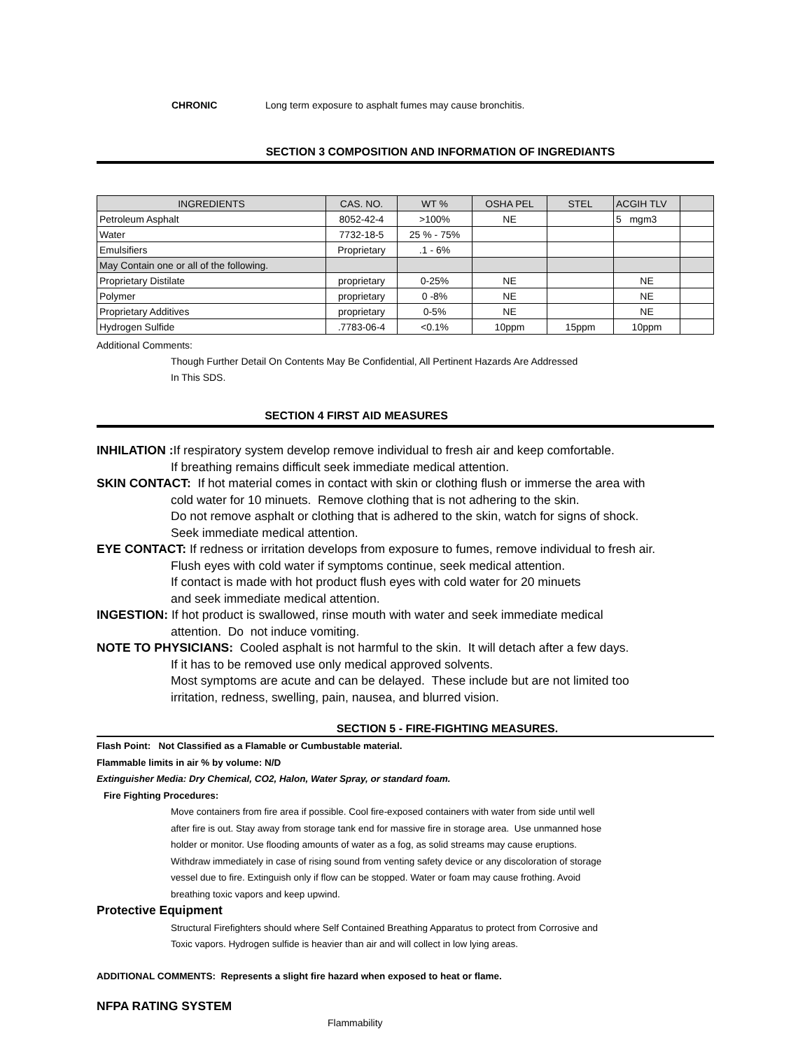CHRONIC Long term exposure to asphalt fumes may cause bronchitis.
SECTION 3 COMPOSITION AND INFORMATION OF INGREDIANTS
| INGREDIENTS | CAS. NO. | WT % | OSHA PEL | STEL | ACGIH TLV | |
| Petroleum Asphalt | 8052-42-4 | >100% | NE | | 5 mgm3 | |
| Water | 7732-18-5 | 25 % - 75% | | | | |
| Emulsifiers | Proprietary | .1 - 6% | | | | |
| May Contain one or all of the following. | | | | | | |
| Proprietary Distilate | proprietary | 0-25% | NE | | NE | |
| Polymer | proprietary | 0 -8% | NE | | NE | |
| Proprietary Additives | proprietary | 0-5% | NE | | NE | |
| Hydrogen Sulfide | .7783-06-4 | <0.1% | 10ppm | 15ppm | 10ppm | |
Additional Comments:
Though Further Detail On Contents May Be Confidential, All Pertinent Hazards Are Addressed
In This SDS.
SECTION 4 FIRST AID MEASURES
INHILATION : If respiratory system develop remove individual to fresh air and keep comfortable.
If breathing remains difficult seek immediate medical attention.
SKIN CONTACT: If hot material comes in contact with skin or clothing flush or immerse the area with
cold water for 10 minuets. Remove clothing that is not adhering to the skin.
Do not remove asphalt or clothing that is adhered to the skin, watch for signs of shock.
Seek immediate medical attention.
EYE CONTACT: If redness or irritation develops from exposure to fumes, remove individual to fresh air.
Flush eyes with cold water if symptoms continue, seek medical attention.
If contact is made with hot product flush eyes with cold water for 20 minuets
and seek immediate medical attention.
INGESTION: If hot product is swallowed, rinse mouth with water and seek immediate medical
attention. Do not induce vomiting.
NOTE TO PHYSICIANS: Cooled asphalt is not harmful to the skin. It will detach after a few days.
If it has to be removed use only medical approved solvents.
Most symptoms are acute and can be delayed. These include but are not limited too
irritation, redness, swelling, pain, nausea, and blurred vision.
SECTION 5 - FIRE-FIGHTING MEASURES.
Flash Point: Not Classified as a Flamable or Cumbustable material.
Flammable limits in air % by volume: N/D
Extinguisher Media: Dry Chemical, CO2, Halon, Water Spray, or standard foam.
Fire Fighting Procedures:
Move containers from fire area if possible. Cool fire-exposed containers with water from side until well
after fire is out. Stay away from storage tank end for massive fire in storage area. Use unmanned hose
holder or monitor. Use flooding amounts of water as a fog, as solid streams may cause eruptions.
Withdraw immediately in case of rising sound from venting safety device or any discoloration of storage
vessel due to fire. Extinguish only if flow can be stopped. Water or foam may cause frothing. Avoid
breathing toxic vapors and keep upwind.
Protective Equipment
Structural Firefighters should where Self Contained Breathing Apparatus to protect from Corrosive and
Toxic vapors. Hydrogen sulfide is heavier than air and will collect in low lying areas.
ADDITIONAL COMMENTS: Represents a slight fire hazard when exposed to heat or flame.
NFPA RATING SYSTEM
Flammability